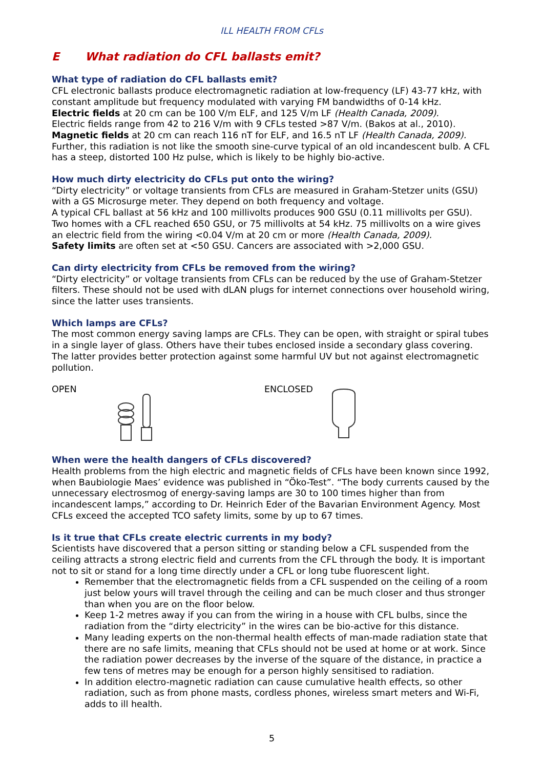ILL HEALTH FROM CFLs
E What radiation do CFL ballasts emit?
What type of radiation do CFL ballasts emit?
CFL electronic ballasts produce electromagnetic radiation at low-frequency (LF) 43-77 kHz, with constant amplitude but frequency modulated with varying FM bandwidths of 0-14 kHz.
Electric fields at 20 cm can be 100 V/m ELF, and 125 V/m LF (Health Canada, 2009).
Electric fields range from 42 to 216 V/m with 9 CFLs tested >87 V/m. (Bakos at al., 2010).
Magnetic fields at 20 cm can reach 116 nT for ELF, and 16.5 nT LF (Health Canada, 2009).
Further, this radiation is not like the smooth sine-curve typical of an old incandescent bulb. A CFL has a steep, distorted 100 Hz pulse, which is likely to be highly bio-active.
How much dirty electricity do CFLs put onto the wiring?
“Dirty electricity” or voltage transients from CFLs are measured in Graham-Stetzer units (GSU) with a GS Microsurge meter. They depend on both frequency and voltage.
A typical CFL ballast at 56 kHz and 100 millivolts produces 900 GSU (0.11 millivolts per GSU).
Two homes with a CFL reached 650 GSU, or 75 millivolts at 54 kHz. 75 millivolts on a wire gives an electric field from the wiring <0.04 V/m at 20 cm or more (Health Canada, 2009).
Safety limits are often set at <50 GSU. Cancers are associated with >2,000 GSU.
Can dirty electricity from CFLs be removed from the wiring?
“Dirty electricity” or voltage transients from CFLs can be reduced by the use of Graham-Stetzer filters. These should not be used with dLAN plugs for internet connections over household wiring, since the latter uses transients.
Which lamps are CFLs?
The most common energy saving lamps are CFLs. They can be open, with straight or spiral tubes in a single layer of glass. Others have their tubes enclosed inside a secondary glass covering. The latter provides better protection against some harmful UV but not against electromagnetic pollution.
OPEN ENCLOSED
When were the health dangers of CFLs discovered?
Health problems from the high electric and magnetic fields of CFLs have been known since 1992, when Baubiologie Maes’ evidence was published in “Öko-Test”. “The body currents caused by the unnecessary electrosmog of energy-saving lamps are 30 to 100 times higher than from incandescent lamps,” according to Dr. Heinrich Eder of the Bavarian Environment Agency. Most CFLs exceed the accepted TCO safety limits, some by up to 67 times.
Is it true that CFLs create electric currents in my body?
Scientists have discovered that a person sitting or standing below a CFL suspended from the ceiling attracts a strong electric field and currents from the CFL through the body. It is important not to sit or stand for a long time directly under a CFL or long tube fluorescent light.
Remember that the electromagnetic fields from a CFL suspended on the ceiling of a room just below yours will travel through the ceiling and can be much closer and thus stronger than when you are on the floor below.
Keep 1-2 metres away if you can from the wiring in a house with CFL bulbs, since the radiation from the “dirty electricity” in the wires can be bio-active for this distance.
Many leading experts on the non-thermal health effects of man-made radiation state that there are no safe limits, meaning that CFLs should not be used at home or at work. Since the radiation power decreases by the inverse of the square of the distance, in practice a few tens of metres may be enough for a person highly sensitised to radiation.
In addition electro-magnetic radiation can cause cumulative health effects, so other radiation, such as from phone masts, cordless phones, wireless smart meters and Wi-Fi, adds to ill health.
5